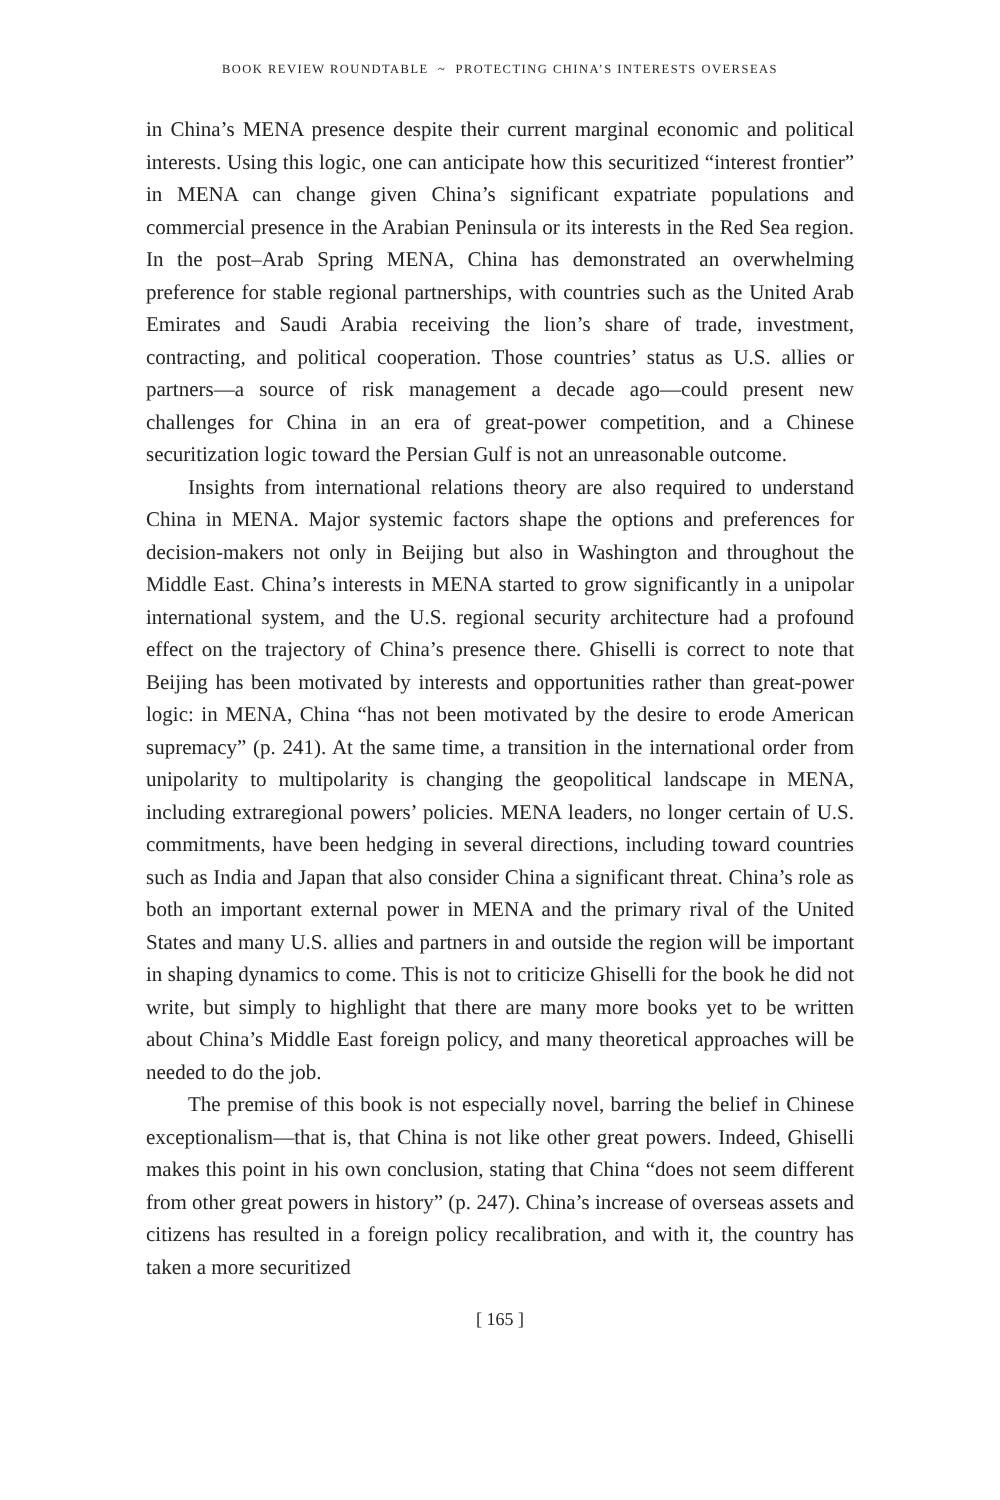BOOK REVIEW ROUNDTABLE ~ PROTECTING CHINA’S INTERESTS OVERSEAS
in China’s MENA presence despite their current marginal economic and political interests. Using this logic, one can anticipate how this securitized “interest frontier” in MENA can change given China’s significant expatriate populations and commercial presence in the Arabian Peninsula or its interests in the Red Sea region. In the post–Arab Spring MENA, China has demonstrated an overwhelming preference for stable regional partnerships, with countries such as the United Arab Emirates and Saudi Arabia receiving the lion’s share of trade, investment, contracting, and political cooperation. Those countries’ status as U.S. allies or partners—a source of risk management a decade ago—could present new challenges for China in an era of great-power competition, and a Chinese securitization logic toward the Persian Gulf is not an unreasonable outcome.
Insights from international relations theory are also required to understand China in MENA. Major systemic factors shape the options and preferences for decision-makers not only in Beijing but also in Washington and throughout the Middle East. China’s interests in MENA started to grow significantly in a unipolar international system, and the U.S. regional security architecture had a profound effect on the trajectory of China’s presence there. Ghiselli is correct to note that Beijing has been motivated by interests and opportunities rather than great-power logic: in MENA, China “has not been motivated by the desire to erode American supremacy” (p. 241). At the same time, a transition in the international order from unipolarity to multipolarity is changing the geopolitical landscape in MENA, including extraregional powers’ policies. MENA leaders, no longer certain of U.S. commitments, have been hedging in several directions, including toward countries such as India and Japan that also consider China a significant threat. China’s role as both an important external power in MENA and the primary rival of the United States and many U.S. allies and partners in and outside the region will be important in shaping dynamics to come. This is not to criticize Ghiselli for the book he did not write, but simply to highlight that there are many more books yet to be written about China’s Middle East foreign policy, and many theoretical approaches will be needed to do the job.
The premise of this book is not especially novel, barring the belief in Chinese exceptionalism—that is, that China is not like other great powers. Indeed, Ghiselli makes this point in his own conclusion, stating that China “does not seem different from other great powers in history” (p. 247). China’s increase of overseas assets and citizens has resulted in a foreign policy recalibration, and with it, the country has taken a more securitized
[ 165 ]